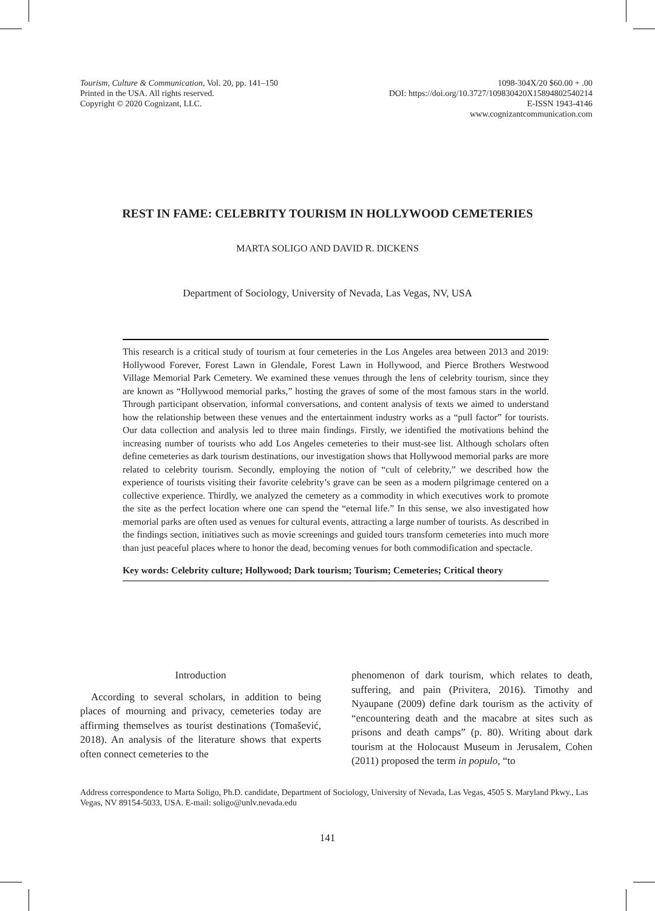Tourism, Culture & Communication, Vol. 20, pp. 141–150
Printed in the USA. All rights reserved.
Copyright © 2020 Cognizant, LLC.
1098-304X/20 $60.00 + .00
DOI: https://doi.org/10.3727/109830420X15894802540214
E-ISSN 1943-4146
www.cognizantcommunication.com
REST IN FAME: CELEBRITY TOURISM IN HOLLYWOOD CEMETERIES
MARTA SOLIGO AND DAVID R. DICKENS
Department of Sociology, University of Nevada, Las Vegas, NV, USA
This research is a critical study of tourism at four cemeteries in the Los Angeles area between 2013 and 2019: Hollywood Forever, Forest Lawn in Glendale, Forest Lawn in Hollywood, and Pierce Brothers Westwood Village Memorial Park Cemetery. We examined these venues through the lens of celebrity tourism, since they are known as “Hollywood memorial parks,” hosting the graves of some of the most famous stars in the world. Through participant observation, informal conversations, and content analysis of texts we aimed to understand how the relationship between these venues and the entertainment industry works as a “pull factor” for tourists. Our data collection and analysis led to three main findings. Firstly, we identified the motivations behind the increasing number of tourists who add Los Angeles cemeteries to their must-see list. Although scholars often define cemeteries as dark tourism destinations, our investigation shows that Hollywood memorial parks are more related to celebrity tourism. Secondly, employing the notion of “cult of celebrity,” we described how the experience of tourists visiting their favorite celebrity’s grave can be seen as a modern pilgrimage centered on a collective experience. Thirdly, we analyzed the cemetery as a commodity in which executives work to promote the site as the perfect location where one can spend the “eternal life.” In this sense, we also investigated how memorial parks are often used as venues for cultural events, attracting a large number of tourists. As described in the findings section, initiatives such as movie screenings and guided tours transform cemeteries into much more than just peaceful places where to honor the dead, becoming venues for both commodification and spectacle.
Key words: Celebrity culture; Hollywood; Dark tourism; Tourism; Cemeteries; Critical theory
Introduction
According to several scholars, in addition to being places of mourning and privacy, cemeteries today are affirming themselves as tourist destinations (Tomašević, 2018). An analysis of the literature shows that experts often connect cemeteries to the
phenomenon of dark tourism, which relates to death, suffering, and pain (Privitera, 2016). Timothy and Nyaupane (2009) define dark tourism as the activity of “encountering death and the macabre at sites such as prisons and death camps” (p. 80). Writing about dark tourism at the Holocaust Museum in Jerusalem, Cohen (2011) proposed the term in populo, “to
Address correspondence to Marta Soligo, Ph.D. candidate, Department of Sociology, University of Nevada, Las Vegas, 4505 S. Maryland Pkwy., Las Vegas, NV 89154-5033, USA. E-mail: soligo@unlv.nevada.edu
141